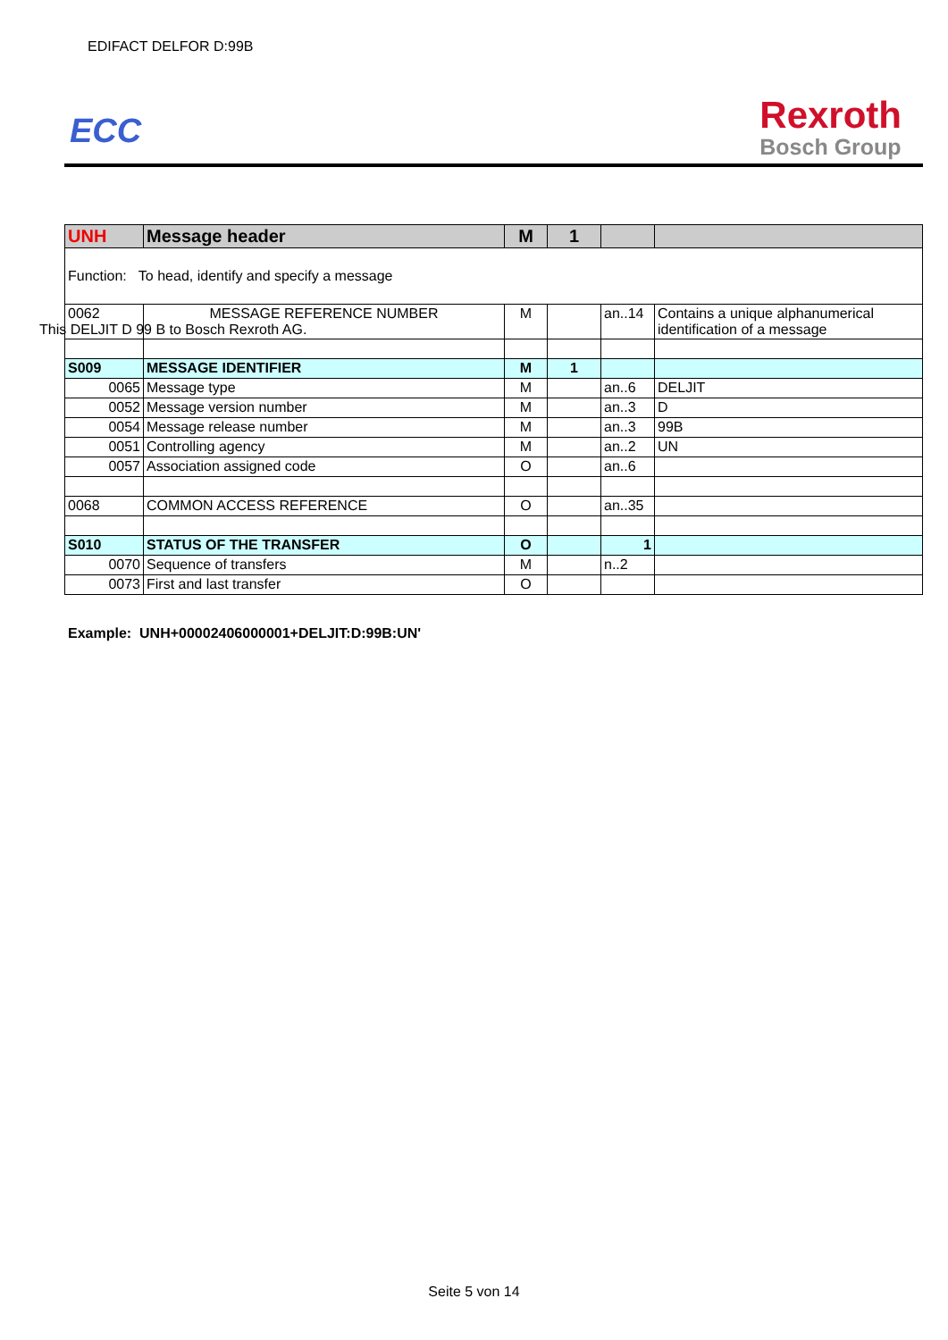EDIFACT DELFOR D:99B
ECC
Rexroth
Bosch Group
| UNH | Message header | M | 1 | | |
| Function: To head, identify and specify a message | | | | | |
| 0062 | MESSAGE REFERENCE NUMBER This DELJIT D 99 B to Bosch Rexroth AG. | M | | an..14 | Contains a unique alphanumerical identification of a message |
| S009 | MESSAGE IDENTIFIER | M | 1 | | |
| 0065 | Message type | M | | an..6 | DELJIT |
| 0052 | Message version number | M | | an..3 | D |
| 0054 | Message release number | M | | an..3 | 99B |
| 0051 | Controlling agency | M | | an..2 | UN |
| 0057 | Association assigned code | O | | an..6 | |
| 0068 | COMMON ACCESS REFERENCE | O | | an..35 | |
| S010 | STATUS OF THE TRANSFER | O | | 1 | |
| 0070 | Sequence of transfers | M | | n..2 | |
| 0073 | First and last transfer | O | | | |
Example: UNH+00002406000001+DELJIT:D:99B:UN'
Seite 5 von 14